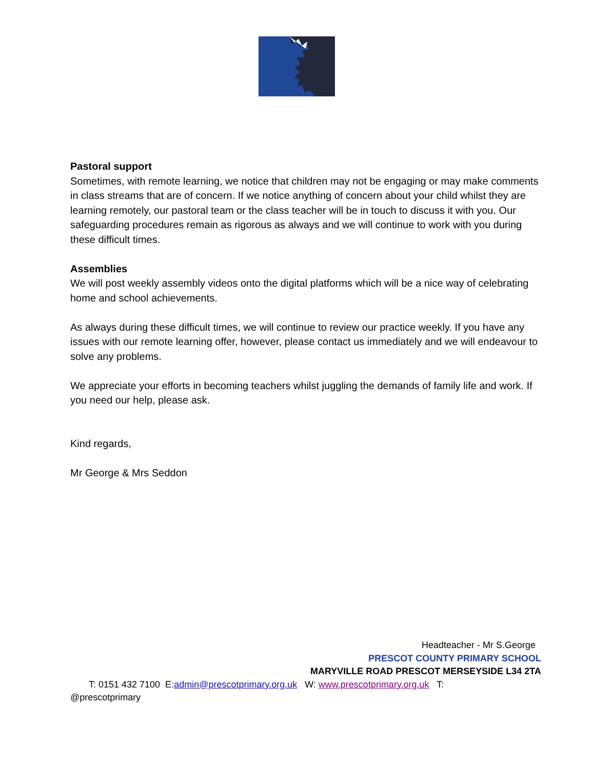Pastoral support
Sometimes, with remote learning, we notice that children may not be engaging or may make comments in class streams that are of concern. If we notice anything of concern about your child whilst they are learning remotely, our pastoral team or the class teacher will be in touch to discuss it with you. Our safeguarding procedures remain as rigorous as always and we will continue to work with you during these difficult times.
Assemblies
We will post weekly assembly videos onto the digital platforms which will be a nice way of celebrating home and school achievements.
As always during these difficult times, we will continue to review our practice weekly. If you have any issues with our remote learning offer, however, please contact us immediately and we will endeavour to solve any problems.
We appreciate your efforts in becoming teachers whilst juggling the demands of family life and work. If you need our help, please ask.
Kind regards,
Mr George & Mrs Seddon
Headteacher - Mr S.George
PRESCOT COUNTY PRIMARY SCHOOL
MARYVILLE ROAD PRESCOT MERSEYSIDE L34 2TA
T: 0151 432 7100 E:admin@prescotprimary.org.uk W: www.prescotprimary.org.uk T:
@prescotprimary